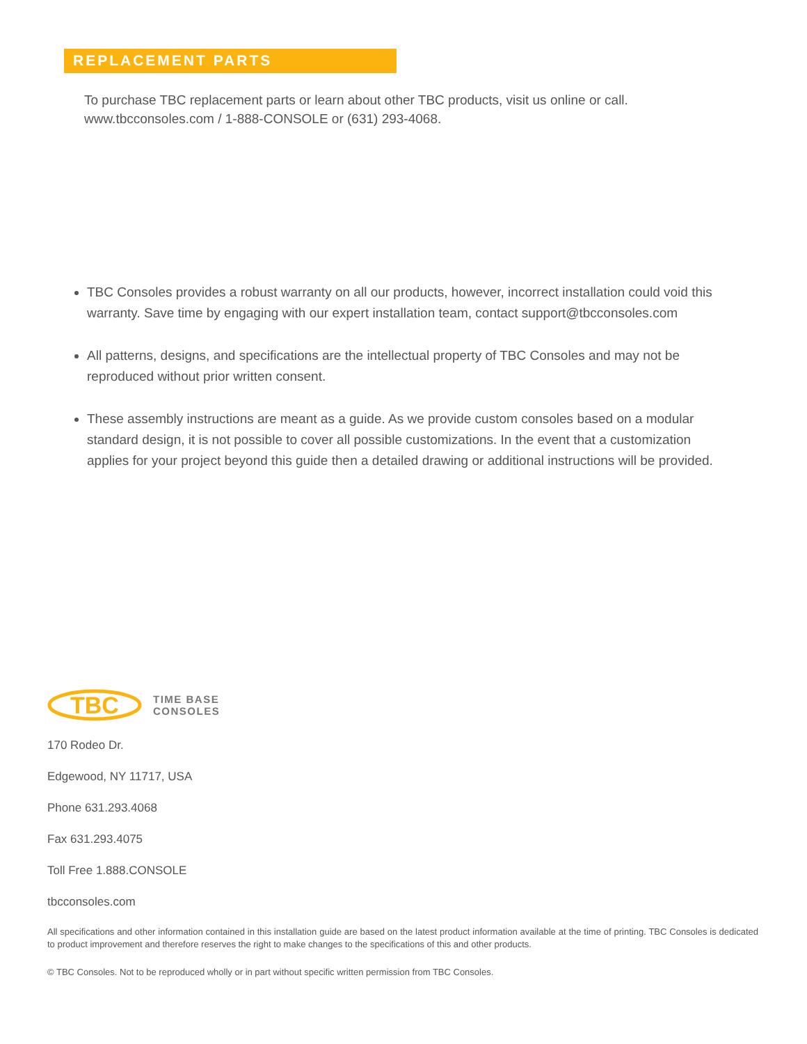REPLACEMENT PARTS
To purchase TBC replacement parts or learn about other TBC products, visit us online or call.
www.tbcconsoles.com / 1-888-CONSOLE or (631) 293-4068.
TBC Consoles provides a robust warranty on all our products, however, incorrect installation could void this warranty. Save time by engaging with our expert installation team, contact support@tbcconsoles.com
All patterns, designs, and specifications are the intellectual property of TBC Consoles and may not be reproduced without prior written consent.
These assembly instructions are meant as a guide. As we provide custom consoles based on a modular standard design, it is not possible to cover all possible customizations. In the event that a customization applies for your project beyond this guide then a detailed drawing or additional instructions will be provided.
TBC
TIME BASE
CONSOLES
170 Rodeo Dr.
Edgewood, NY 11717, USA
Phone 631.293.4068
Fax 631.293.4075
Toll Free 1.888.CONSOLE
tbcconsoles.com
All specifications and other information contained in this installation guide are based on the latest product information available at the time of printing. TBC Consoles is dedicated to product improvement and therefore reserves the right to make changes to the specifications of this and other products.
© TBC Consoles. Not to be reproduced wholly or in part without specific written permission from TBC Consoles.